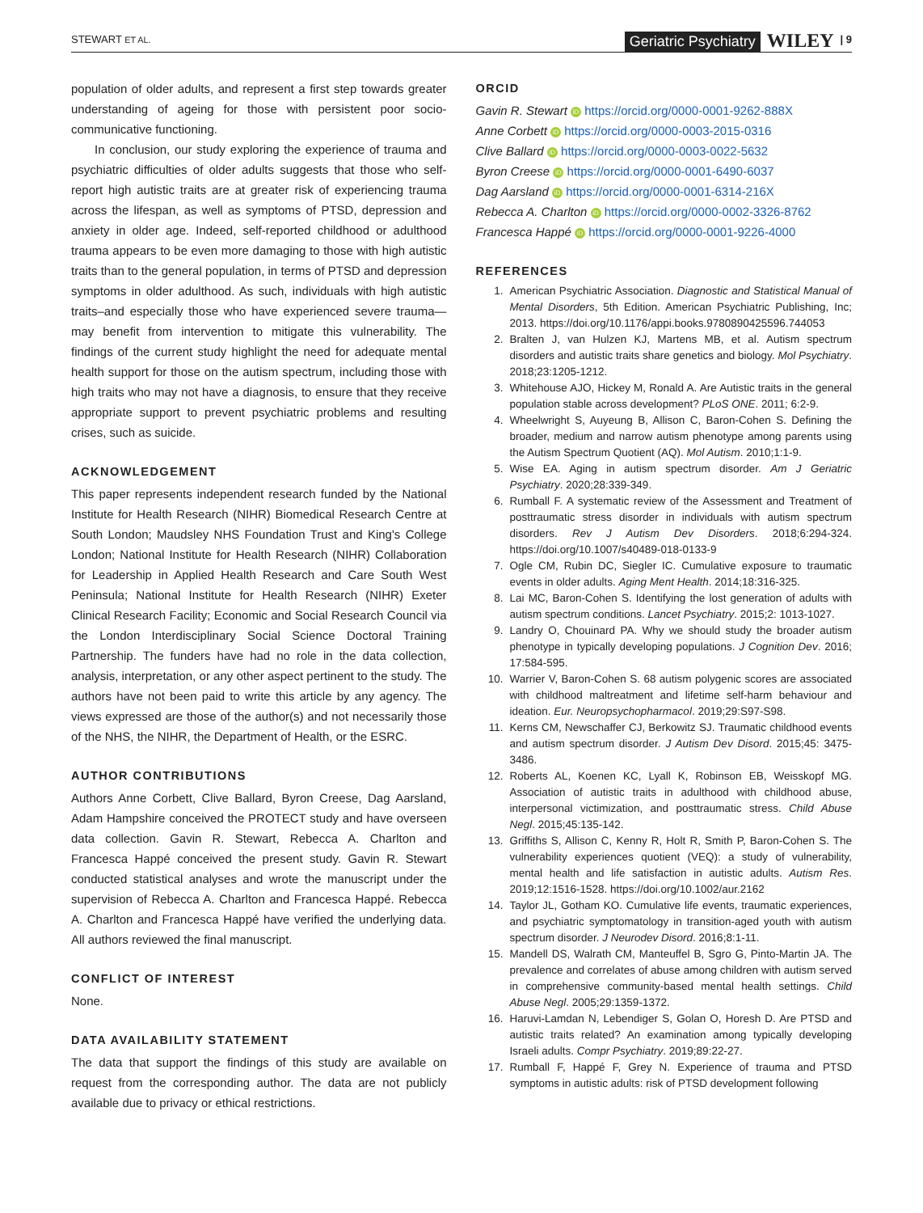STEWART ET AL. Geriatric Psychiatry WILEY | 9
population of older adults, and represent a first step towards greater understanding of ageing for those with persistent poor socio-communicative functioning.
In conclusion, our study exploring the experience of trauma and psychiatric difficulties of older adults suggests that those who self-report high autistic traits are at greater risk of experiencing trauma across the lifespan, as well as symptoms of PTSD, depression and anxiety in older age. Indeed, self-reported childhood or adulthood trauma appears to be even more damaging to those with high autistic traits than to the general population, in terms of PTSD and depression symptoms in older adulthood. As such, individuals with high autistic traits–and especially those who have experienced severe trauma—may benefit from intervention to mitigate this vulnerability. The findings of the current study highlight the need for adequate mental health support for those on the autism spectrum, including those with high traits who may not have a diagnosis, to ensure that they receive appropriate support to prevent psychiatric problems and resulting crises, such as suicide.
ACKNOWLEDGEMENT
This paper represents independent research funded by the National Institute for Health Research (NIHR) Biomedical Research Centre at South London; Maudsley NHS Foundation Trust and King's College London; National Institute for Health Research (NIHR) Collaboration for Leadership in Applied Health Research and Care South West Peninsula; National Institute for Health Research (NIHR) Exeter Clinical Research Facility; Economic and Social Research Council via the London Interdisciplinary Social Science Doctoral Training Partnership. The funders have had no role in the data collection, analysis, interpretation, or any other aspect pertinent to the study. The authors have not been paid to write this article by any agency. The views expressed are those of the author(s) and not necessarily those of the NHS, the NIHR, the Department of Health, or the ESRC.
AUTHOR CONTRIBUTIONS
Authors Anne Corbett, Clive Ballard, Byron Creese, Dag Aarsland, Adam Hampshire conceived the PROTECT study and have overseen data collection. Gavin R. Stewart, Rebecca A. Charlton and Francesca Happé conceived the present study. Gavin R. Stewart conducted statistical analyses and wrote the manuscript under the supervision of Rebecca A. Charlton and Francesca Happé. Rebecca A. Charlton and Francesca Happé have verified the underlying data. All authors reviewed the final manuscript.
CONFLICT OF INTEREST
None.
DATA AVAILABILITY STATEMENT
The data that support the findings of this study are available on request from the corresponding author. The data are not publicly available due to privacy or ethical restrictions.
ORCID
Gavin R. Stewart iD https://orcid.org/0000-0001-9262-888X
Anne Corbett iD https://orcid.org/0000-0003-2015-0316
Clive Ballard iD https://orcid.org/0000-0003-0022-5632
Byron Creese iD https://orcid.org/0000-0001-6490-6037
Dag Aarsland iD https://orcid.org/0000-0001-6314-216X
Rebecca A. Charlton iD https://orcid.org/0000-0002-3326-8762
Francesca Happé iD https://orcid.org/0000-0001-9226-4000
REFERENCES
1. American Psychiatric Association. Diagnostic and Statistical Manual of Mental Disorders, 5th Edition. American Psychiatric Publishing, Inc; 2013. https://doi.org/10.1176/appi.books.9780890425596.744053
2. Bralten J, van Hulzen KJ, Martens MB, et al. Autism spectrum disorders and autistic traits share genetics and biology. Mol Psychiatry. 2018;23:1205-1212.
3. Whitehouse AJO, Hickey M, Ronald A. Are Autistic traits in the general population stable across development? PLoS ONE. 2011; 6:2-9.
4. Wheelwright S, Auyeung B, Allison C, Baron-Cohen S. Defining the broader, medium and narrow autism phenotype among parents using the Autism Spectrum Quotient (AQ). Mol Autism. 2010;1:1-9.
5. Wise EA. Aging in autism spectrum disorder. Am J Geriatric Psychiatry. 2020;28:339-349.
6. Rumball F. A systematic review of the Assessment and Treatment of posttraumatic stress disorder in individuals with autism spectrum disorders. Rev J Autism Dev Disorders. 2018;6:294-324. https://doi.org/10.1007/s40489-018-0133-9
7. Ogle CM, Rubin DC, Siegler IC. Cumulative exposure to traumatic events in older adults. Aging Ment Health. 2014;18:316-325.
8. Lai MC, Baron-Cohen S. Identifying the lost generation of adults with autism spectrum conditions. Lancet Psychiatry. 2015;2: 1013-1027.
9. Landry O, Chouinard PA. Why we should study the broader autism phenotype in typically developing populations. J Cognition Dev. 2016; 17:584-595.
10. Warrier V, Baron-Cohen S. 68 autism polygenic scores are associated with childhood maltreatment and lifetime self-harm behaviour and ideation. Eur. Neuropsychopharmacol. 2019;29:S97-S98.
11. Kerns CM, Newschaffer CJ, Berkowitz SJ. Traumatic childhood events and autism spectrum disorder. J Autism Dev Disord. 2015;45: 3475-3486.
12. Roberts AL, Koenen KC, Lyall K, Robinson EB, Weisskopf MG. Association of autistic traits in adulthood with childhood abuse, interpersonal victimization, and posttraumatic stress. Child Abuse Negl. 2015;45:135-142.
13. Griffiths S, Allison C, Kenny R, Holt R, Smith P, Baron-Cohen S. The vulnerability experiences quotient (VEQ): a study of vulnerability, mental health and life satisfaction in autistic adults. Autism Res. 2019;12:1516-1528. https://doi.org/10.1002/aur.2162
14. Taylor JL, Gotham KO. Cumulative life events, traumatic experiences, and psychiatric symptomatology in transition-aged youth with autism spectrum disorder. J Neurodev Disord. 2016;8:1-11.
15. Mandell DS, Walrath CM, Manteuffel B, Sgro G, Pinto-Martin JA. The prevalence and correlates of abuse among children with autism served in comprehensive community-based mental health settings. Child Abuse Negl. 2005;29:1359-1372.
16. Haruvi-Lamdan N, Lebendiger S, Golan O, Horesh D. Are PTSD and autistic traits related? An examination among typically developing Israeli adults. Compr Psychiatry. 2019;89:22-27.
17. Rumball F, Happé F, Grey N. Experience of trauma and PTSD symptoms in autistic adults: risk of PTSD development following